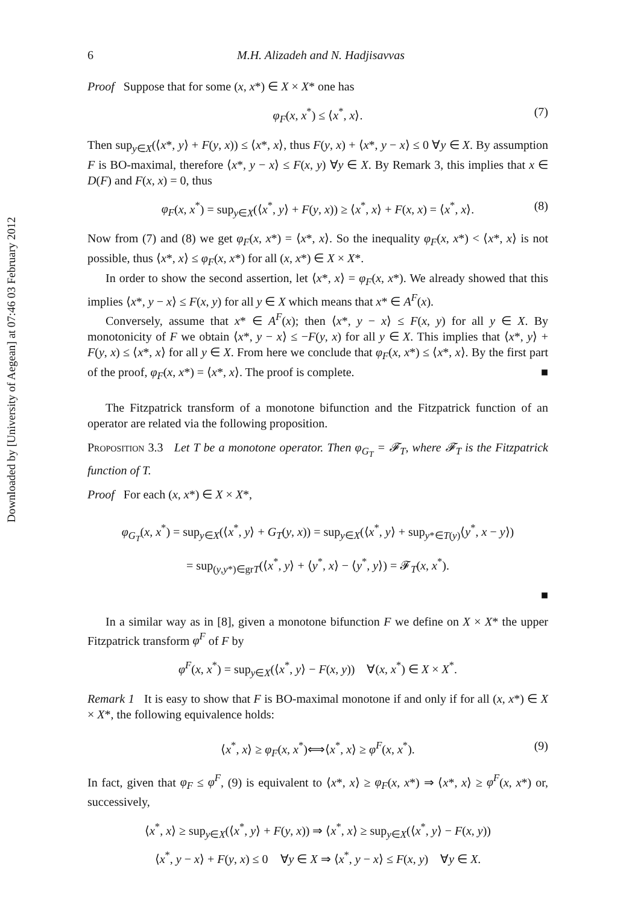Downloaded by [University of Aegean] at 07:46 03 February 2012
6 M.H. Alizadeh and N. Hadjisavvas
Proof Suppose that for some (x, x*) ∈ X × X* one has
φ<sub>F</sub>(x, x<sup>*</sup>) ≤ ⟨x<sup>*</sup>, x⟩. (7)
Then sup<sub>y∈X</sub>(⟨x*, y⟩ + F(y, x)) ≤ ⟨x*, x⟩, thus F(y, x) + ⟨x*, y − x⟩ ≤ 0 ∀y ∈ X. By assumption F is BO-maximal, therefore ⟨x*, y − x⟩ ≤ F(x, y) ∀y ∈ X. By Remark 3, this implies that x ∈ D(F) and F(x, x) = 0, thus
φ<sub>F</sub>(x, x<sup>*</sup>) = sup<sub>y∈X</sub>(⟨x<sup>*</sup>, y⟩ + F(y, x)) ≥ ⟨x<sup>*</sup>, x⟩ + F(x, x) = ⟨x<sup>*</sup>, x⟩. (8)
Now from (7) and (8) we get φ<sub>F</sub>(x, x*) = ⟨x*, x⟩. So the inequality φ<sub>F</sub>(x, x*) < ⟨x*, x⟩ is not possible, thus ⟨x*, x⟩ ≤ φ<sub>F</sub>(x, x*) for all (x, x*) ∈ X × X*.
In order to show the second assertion, let ⟨x*, x⟩ = φ<sub>F</sub>(x, x*). We already showed that this implies ⟨x*, y − x⟩ ≤ F(x, y) for all y ∈ X which means that x* ∈ A<sup>F</sup>(x).
Conversely, assume that x* ∈ A<sup>F</sup>(x); then ⟨x*, y − x⟩ ≤ F(x, y) for all y ∈ X. By monotonicity of F we obtain ⟨x*, y − x⟩ ≤ −F(y, x) for all y ∈ X. This implies that ⟨x*, y⟩ + F(y, x) ≤ ⟨x*, x⟩ for all y ∈ X. From here we conclude that φ<sub>F</sub>(x, x*) ≤ ⟨x*, x⟩. By the first part of the proof, φ<sub>F</sub>(x, x*) = ⟨x*, x⟩. The proof is complete. ■
The Fitzpatrick transform of a monotone bifunction and the Fitzpatrick function of an operator are related via the following proposition.
Proposition 3.3 Let T be a monotone operator. Then φ<sub>G<sub>T</sub></sub> = 𝓕<sub>T</sub>, where 𝓕<sub>T</sub> is the Fitzpatrick function of T.
Proof For each (x, x*) ∈ X × X*,
φ<sub>G<sub>T</sub></sub>(x, x<sup>*</sup>) = sup<sub>y∈X</sub>(⟨x<sup>*</sup>, y⟩ + G<sub>T</sub>(y, x)) = sup<sub>y∈X</sub>(⟨x<sup>*</sup>, y⟩ + sup<sub>y*∈T(y)</sub>⟨y<sup>*</sup>, x − y⟩)
= sup<sub>(y,y*)∈grT</sub>(⟨x<sup>*</sup>, y⟩ + ⟨y<sup>*</sup>, x⟩ − ⟨y<sup>*</sup>, y⟩) = 𝓕<sub>T</sub>(x, x<sup>*</sup>).
■
In a similar way as in [8], given a monotone bifunction F we define on X × X* the upper Fitzpatrick transform φ<sup>F</sup> of F by
φ<sup>F</sup>(x, x<sup>*</sup>) = sup<sub>y∈X</sub>(⟨x<sup>*</sup>, y⟩ − F(x, y)) ∀(x, x<sup>*</sup>) ∈ X × X<sup>*</sup>.
Remark 1 It is easy to show that F is BO-maximal monotone if and only if for all (x, x*) ∈ X × X*, the following equivalence holds:
⟨x<sup>*</sup>, x⟩ ≥ φ<sub>F</sub>(x, x<sup>*</sup>)⟺⟨x<sup>*</sup>, x⟩ ≥ φ<sup>F</sup>(x, x<sup>*</sup>). (9)
In fact, given that φ<sub>F</sub> ≤ φ<sup>F</sup>, (9) is equivalent to ⟨x*, x⟩ ≥ φ<sub>F</sub>(x, x*) ⇒ ⟨x*, x⟩ ≥ φ<sup>F</sup>(x, x*) or, successively,
⟨x<sup>*</sup>, x⟩ ≥ sup<sub>y∈X</sub>(⟨x<sup>*</sup>, y⟩ + F(y, x)) ⇒ ⟨x<sup>*</sup>, x⟩ ≥ sup<sub>y∈X</sub>(⟨x<sup>*</sup>, y⟩ − F(x, y))
⟨x<sup>*</sup>, y − x⟩ + F(y, x) ≤ 0 ∀y ∈ X ⇒ ⟨x<sup>*</sup>, y − x⟩ ≤ F(x, y) ∀y ∈ X.